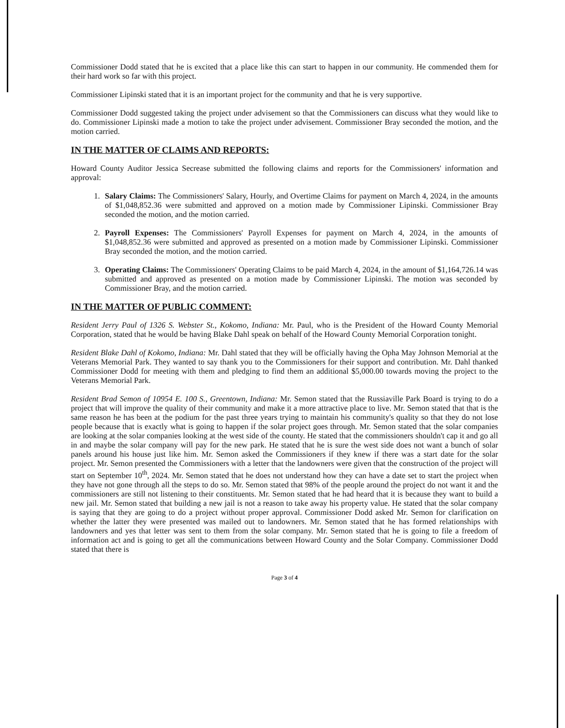Commissioner Dodd stated that he is excited that a place like this can start to happen in our community. He commended them for their hard work so far with this project.
Commissioner Lipinski stated that it is an important project for the community and that he is very supportive.
Commissioner Dodd suggested taking the project under advisement so that the Commissioners can discuss what they would like to do. Commissioner Lipinski made a motion to take the project under advisement. Commissioner Bray seconded the motion, and the motion carried.
IN THE MATTER OF CLAIMS AND REPORTS:
Howard County Auditor Jessica Secrease submitted the following claims and reports for the Commissioners' information and approval:
1. Salary Claims: The Commissioners' Salary, Hourly, and Overtime Claims for payment on March 4, 2024, in the amounts of $1,048,852.36 were submitted and approved on a motion made by Commissioner Lipinski. Commissioner Bray seconded the motion, and the motion carried.
2. Payroll Expenses: The Commissioners' Payroll Expenses for payment on March 4, 2024, in the amounts of $1,048,852.36 were submitted and approved as presented on a motion made by Commissioner Lipinski. Commissioner Bray seconded the motion, and the motion carried.
3. Operating Claims: The Commissioners' Operating Claims to be paid March 4, 2024, in the amount of $1,164,726.14 was submitted and approved as presented on a motion made by Commissioner Lipinski. The motion was seconded by Commissioner Bray, and the motion carried.
IN THE MATTER OF PUBLIC COMMENT:
Resident Jerry Paul of 1326 S. Webster St., Kokomo, Indiana: Mr. Paul, who is the President of the Howard County Memorial Corporation, stated that he would be having Blake Dahl speak on behalf of the Howard County Memorial Corporation tonight.
Resident Blake Dahl of Kokomo, Indiana: Mr. Dahl stated that they will be officially having the Opha May Johnson Memorial at the Veterans Memorial Park. They wanted to say thank you to the Commissioners for their support and contribution. Mr. Dahl thanked Commissioner Dodd for meeting with them and pledging to find them an additional $5,000.00 towards moving the project to the Veterans Memorial Park.
Resident Brad Semon of 10954 E. 100 S., Greentown, Indiana: Mr. Semon stated that the Russiaville Park Board is trying to do a project that will improve the quality of their community and make it a more attractive place to live. Mr. Semon stated that that is the same reason he has been at the podium for the past three years trying to maintain his community's quality so that they do not lose people because that is exactly what is going to happen if the solar project goes through. Mr. Semon stated that the solar companies are looking at the solar companies looking at the west side of the county. He stated that the commissioners shouldn't cap it and go all in and maybe the solar company will pay for the new park. He stated that he is sure the west side does not want a bunch of solar panels around his house just like him. Mr. Semon asked the Commissioners if they knew if there was a start date for the solar project. Mr. Semon presented the Commissioners with a letter that the landowners were given that the construction of the project will start on September 10<sup>th</sup>, 2024. Mr. Semon stated that he does not understand how they can have a date set to start the project when they have not gone through all the steps to do so. Mr. Semon stated that 98% of the people around the project do not want it and the commissioners are still not listening to their constituents. Mr. Semon stated that he had heard that it is because they want to build a new jail. Mr. Semon stated that building a new jail is not a reason to take away his property value. He stated that the solar company is saying that they are going to do a project without proper approval. Commissioner Dodd asked Mr. Semon for clarification on whether the latter they were presented was mailed out to landowners. Mr. Semon stated that he has formed relationships with landowners and yes that letter was sent to them from the solar company. Mr. Semon stated that he is going to file a freedom of information act and is going to get all the communications between Howard County and the Solar Company. Commissioner Dodd stated that there is
Page 3 of 4